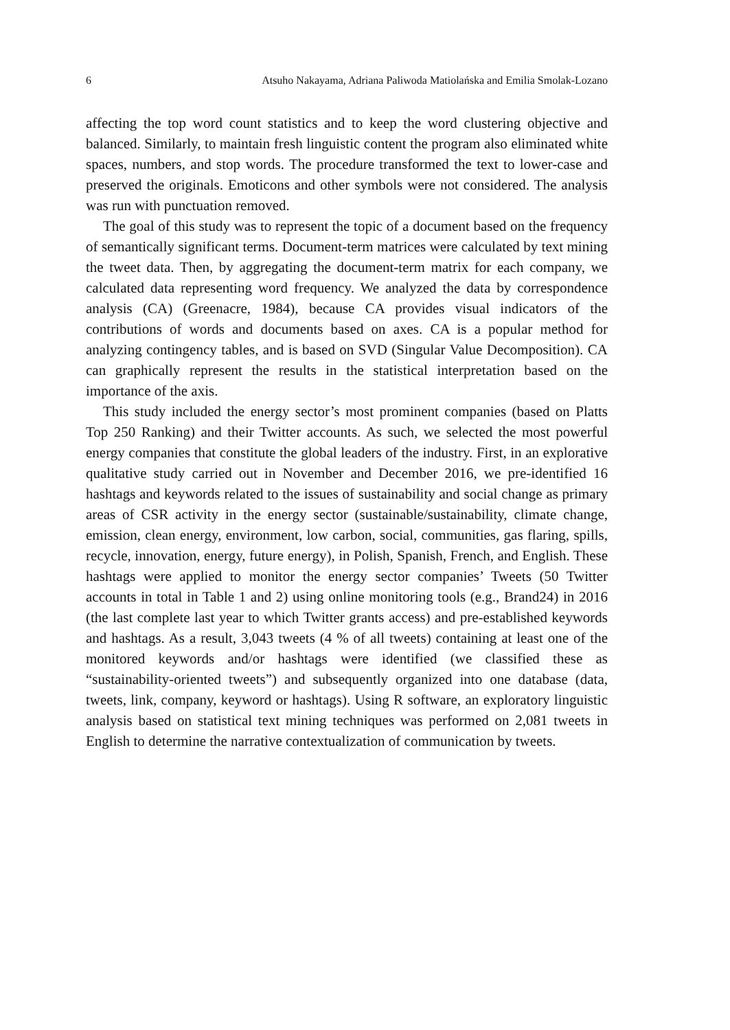6 Atsuho Nakayama, Adriana Paliwoda Matiolańska and Emilia Smolak-Lozano
affecting the top word count statistics and to keep the word clustering objective and balanced. Similarly, to maintain fresh linguistic content the program also eliminated white spaces, numbers, and stop words. The procedure transformed the text to lower-case and preserved the originals. Emoticons and other symbols were not considered. The analysis was run with punctuation removed.
The goal of this study was to represent the topic of a document based on the frequency of semantically significant terms. Document-term matrices were calculated by text mining the tweet data. Then, by aggregating the document-term matrix for each company, we calculated data representing word frequency. We analyzed the data by correspondence analysis (CA) (Greenacre, 1984), because CA provides visual indicators of the contributions of words and documents based on axes. CA is a popular method for analyzing contingency tables, and is based on SVD (Singular Value Decomposition). CA can graphically represent the results in the statistical interpretation based on the importance of the axis.
This study included the energy sector’s most prominent companies (based on Platts Top 250 Ranking) and their Twitter accounts. As such, we selected the most powerful energy companies that constitute the global leaders of the industry. First, in an explorative qualitative study carried out in November and December 2016, we pre-identified 16 hashtags and keywords related to the issues of sustainability and social change as primary areas of CSR activity in the energy sector (sustainable/sustainability, climate change, emission, clean energy, environment, low carbon, social, communities, gas flaring, spills, recycle, innovation, energy, future energy), in Polish, Spanish, French, and English. These hashtags were applied to monitor the energy sector companies’ Tweets (50 Twitter accounts in total in Table 1 and 2) using online monitoring tools (e.g., Brand24) in 2016 (the last complete last year to which Twitter grants access) and pre-established keywords and hashtags. As a result, 3,043 tweets (4 % of all tweets) containing at least one of the monitored keywords and/or hashtags were identified (we classified these as “sustainability-oriented tweets”) and subsequently organized into one database (data, tweets, link, company, keyword or hashtags). Using R software, an exploratory linguistic analysis based on statistical text mining techniques was performed on 2,081 tweets in English to determine the narrative contextualization of communication by tweets.